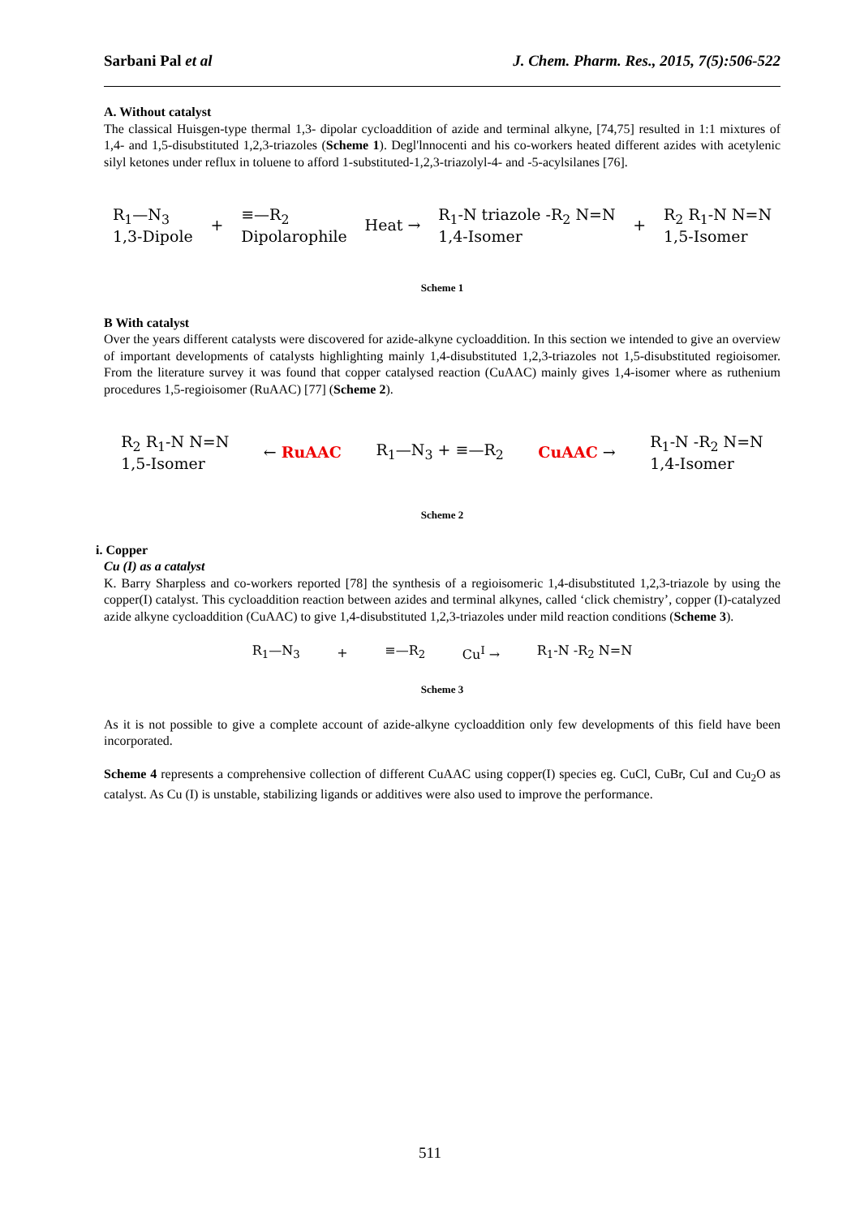Sarbani Pal et al J. Chem. Pharm. Res., 2015, 7(5):506-522
A. Without catalyst
The classical Huisgen-type thermal 1,3- dipolar cycloaddition of azide and terminal alkyne, [74,75] resulted in 1:1 mixtures of 1,4- and 1,5-disubstituted 1,2,3-triazoles (Scheme 1). Degl'lnnocenti and his co-workers heated different azides with acetylenic silyl ketones under reflux in toluene to afford 1-substituted-1,2,3-triazolyl-4- and -5-acylsilanes [76].
R<sub>1</sub>—N<sub>3</sub>
1,3-Dipole + ≡—R<sub>2</sub>
Dipolarophile Heat → R<sub>1</sub>-N triazole -R<sub>2</sub> N=N
1,4-Isomer + R<sub>2</sub> R<sub>1</sub>-N N=N
1,5-Isomer
Scheme 1
B With catalyst
Over the years different catalysts were discovered for azide-alkyne cycloaddition. In this section we intended to give an overview of important developments of catalysts highlighting mainly 1,4-disubstituted 1,2,3-triazoles not 1,5-disubstituted regioisomer. From the literature survey it was found that copper catalysed reaction (CuAAC) mainly gives 1,4-isomer where as ruthenium procedures 1,5-regioisomer (RuAAC) [77] (Scheme 2).
R<sub>2</sub> R<sub>1</sub>-N N=N
1,5-Isomer ← RuAAC R<sub>1</sub>—N<sub>3</sub> + ≡—R<sub>2</sub> CuAAC → R<sub>1</sub>-N -R<sub>2</sub> N=N
1,4-Isomer
Scheme 2
i. Copper
Cu (I) as a catalyst
K. Barry Sharpless and co-workers reported [78] the synthesis of a regioisomeric 1,4-disubstituted 1,2,3-triazole by using the copper(I) catalyst. This cycloaddition reaction between azides and terminal alkynes, called ‘click chemistry’, copper (I)-catalyzed azide alkyne cycloaddition (CuAAC) to give 1,4-disubstituted 1,2,3-triazoles under mild reaction conditions (Scheme 3).
R<sub>1</sub>—N<sub>3</sub> + ≡—R<sub>2</sub> Cu<sup>I</sup> → R<sub>1</sub>-N -R<sub>2</sub> N=N
Scheme 3
As it is not possible to give a complete account of azide-alkyne cycloaddition only few developments of this field have been incorporated.
Scheme 4 represents a comprehensive collection of different CuAAC using copper(I) species eg. CuCl, CuBr, CuI and Cu<sub>2</sub>O as catalyst. As Cu (I) is unstable, stabilizing ligands or additives were also used to improve the performance.
511